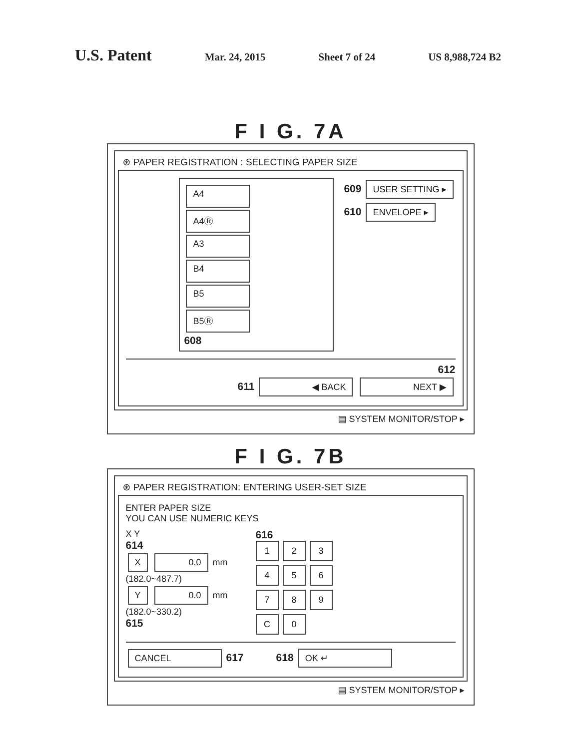U.S. Patent Mar. 24, 2015 Sheet 7 of 24 US 8,988,724 B2
F I G. 7A
⊛ PAPER REGISTRATION : SELECTING PAPER SIZE
A4
A4Ⓡ
A3
B4
B5
B5Ⓡ
608
609 USER SETTING ▸
610 ENVELOPE ▸
612
611 ◀ BACK NEXT ▶
▤ SYSTEM MONITOR/STOP ▸
F I G. 7B
⊛ PAPER REGISTRATION: ENTERING USER-SET SIZE
ENTER PAPER SIZE
YOU CAN USE NUMERIC KEYS
X Y
614
X 0.0 mm
(182.0~487.7)
Y 0.0 mm
(182.0~330.2)
615
616
123456789 C 0
CANCEL 617 618 OK ↵
▤ SYSTEM MONITOR/STOP ▸